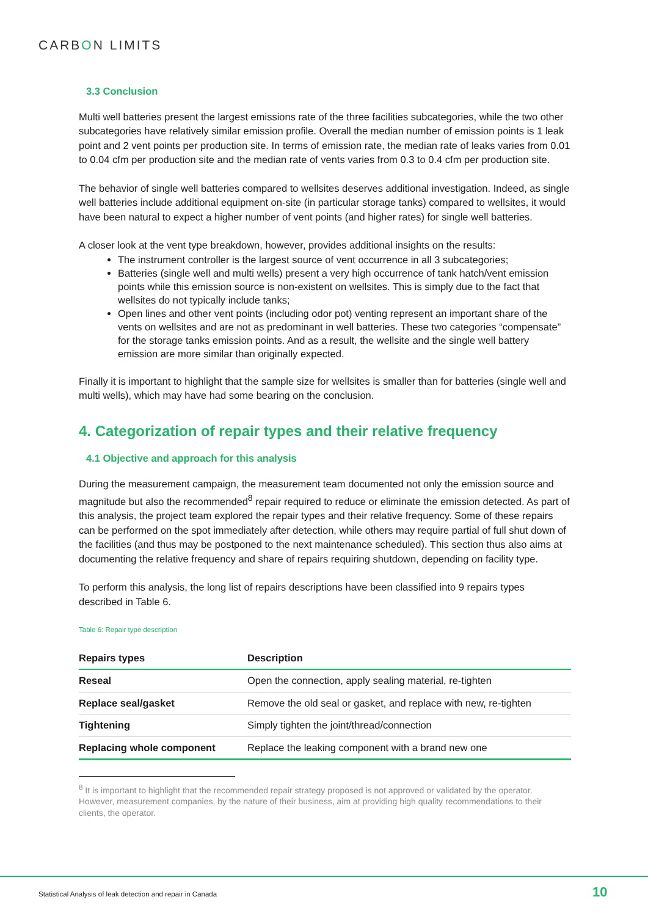CARBON LIMITS
3.3 Conclusion
Multi well batteries present the largest emissions rate of the three facilities subcategories, while the two other subcategories have relatively similar emission profile. Overall the median number of emission points is 1 leak point and 2 vent points per production site. In terms of emission rate, the median rate of leaks varies from 0.01 to 0.04 cfm per production site and the median rate of vents varies from 0.3 to 0.4 cfm per production site.
The behavior of single well batteries compared to wellsites deserves additional investigation. Indeed, as single well batteries include additional equipment on-site (in particular storage tanks) compared to wellsites, it would have been natural to expect a higher number of vent points (and higher rates) for single well batteries.
A closer look at the vent type breakdown, however, provides additional insights on the results:
The instrument controller is the largest source of vent occurrence in all 3 subcategories;
Batteries (single well and multi wells) present a very high occurrence of tank hatch/vent emission points while this emission source is non-existent on wellsites. This is simply due to the fact that wellsites do not typically include tanks;
Open lines and other vent points (including odor pot) venting represent an important share of the vents on wellsites and are not as predominant in well batteries. These two categories “compensate” for the storage tanks emission points. And as a result, the wellsite and the single well battery emission are more similar than originally expected.
Finally it is important to highlight that the sample size for wellsites is smaller than for batteries (single well and multi wells), which may have had some bearing on the conclusion.
4. Categorization of repair types and their relative frequency
4.1 Objective and approach for this analysis
During the measurement campaign, the measurement team documented not only the emission source and magnitude but also the recommended<sup>8</sup> repair required to reduce or eliminate the emission detected. As part of this analysis, the project team explored the repair types and their relative frequency. Some of these repairs can be performed on the spot immediately after detection, while others may require partial of full shut down of the facilities (and thus may be postponed to the next maintenance scheduled). This section thus also aims at documenting the relative frequency and share of repairs requiring shutdown, depending on facility type.
To perform this analysis, the long list of repairs descriptions have been classified into 9 repairs types described in Table 6.
Table 6: Repair type description
| Repairs types | Description |
| --- | --- |
| Reseal | Open the connection, apply sealing material, re-tighten |
| Replace seal/gasket | Remove the old seal or gasket, and replace with new, re-tighten |
| Tightening | Simply tighten the joint/thread/connection |
| Replacing whole component | Replace the leaking component with a brand new one |
<sup>8</sup> It is important to highlight that the recommended repair strategy proposed is not approved or validated by the operator. However, measurement companies, by the nature of their business, aim at providing high quality recommendations to their clients, the operator.
Statistical Analysis of leak detection and repair in Canada
10